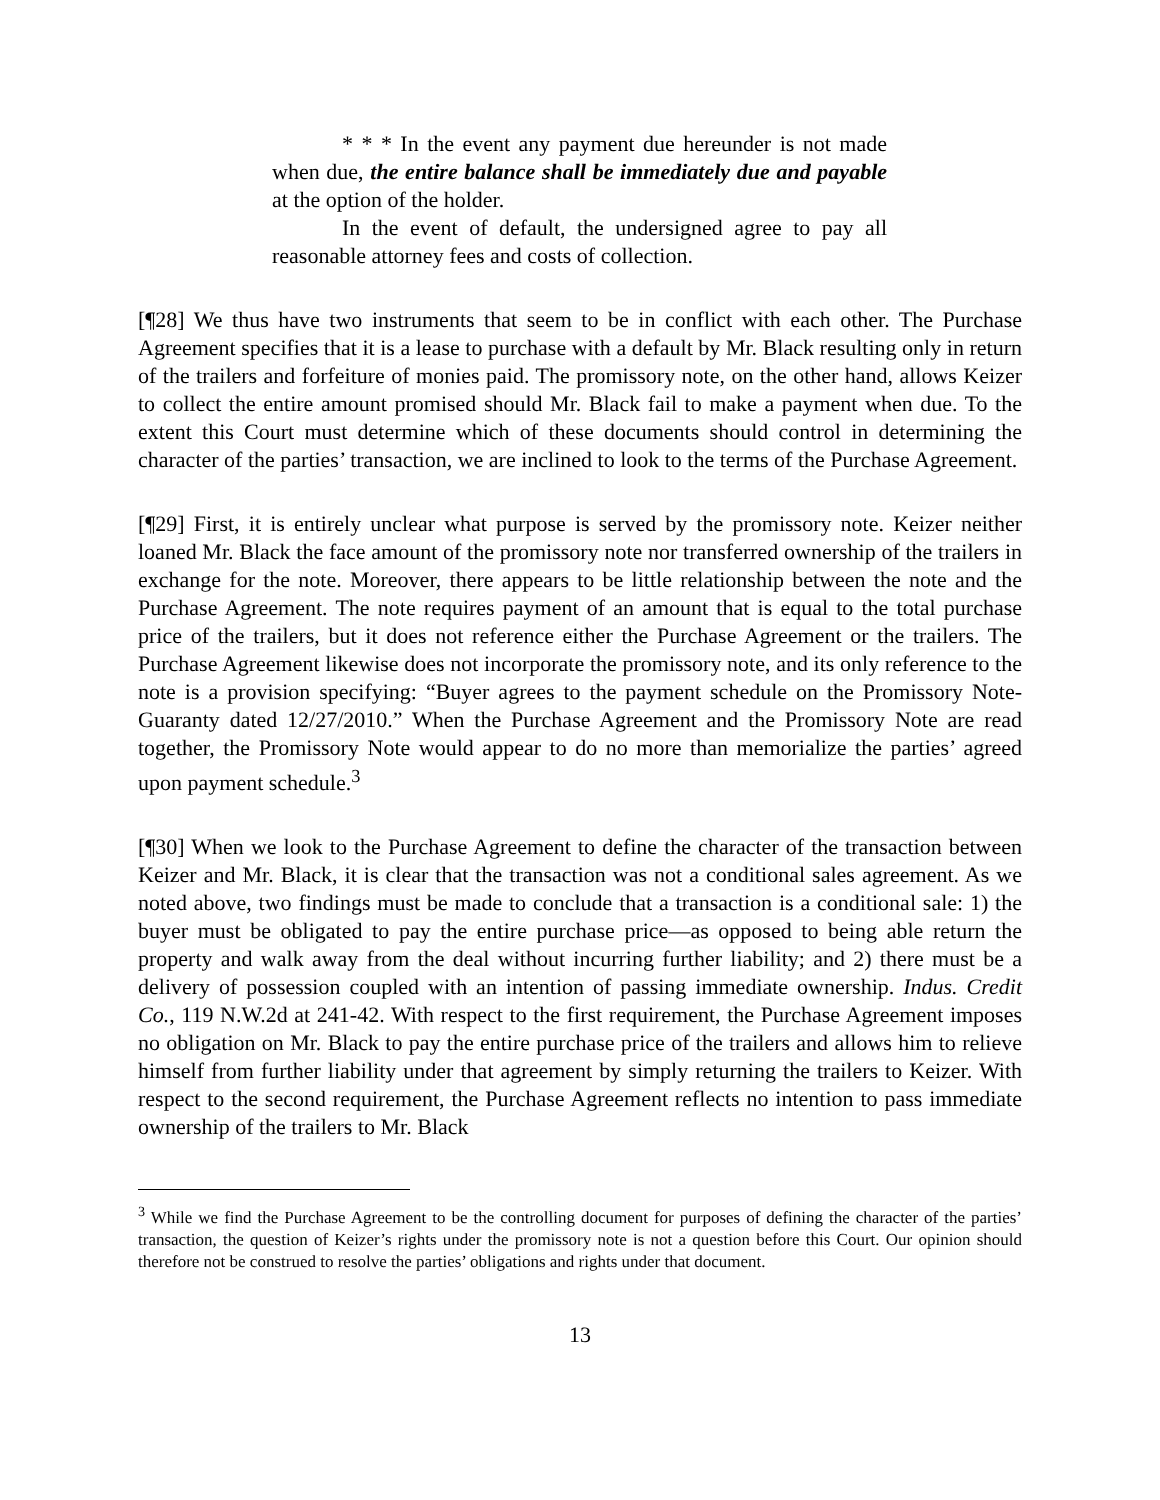* * * In the event any payment due hereunder is not made when due, the entire balance shall be immediately due and payable at the option of the holder.
In the event of default, the undersigned agree to pay all reasonable attorney fees and costs of collection.
[¶28] We thus have two instruments that seem to be in conflict with each other. The Purchase Agreement specifies that it is a lease to purchase with a default by Mr. Black resulting only in return of the trailers and forfeiture of monies paid. The promissory note, on the other hand, allows Keizer to collect the entire amount promised should Mr. Black fail to make a payment when due. To the extent this Court must determine which of these documents should control in determining the character of the parties’ transaction, we are inclined to look to the terms of the Purchase Agreement.
[¶29] First, it is entirely unclear what purpose is served by the promissory note. Keizer neither loaned Mr. Black the face amount of the promissory note nor transferred ownership of the trailers in exchange for the note. Moreover, there appears to be little relationship between the note and the Purchase Agreement. The note requires payment of an amount that is equal to the total purchase price of the trailers, but it does not reference either the Purchase Agreement or the trailers. The Purchase Agreement likewise does not incorporate the promissory note, and its only reference to the note is a provision specifying: “Buyer agrees to the payment schedule on the Promissory Note-Guaranty dated 12/27/2010.” When the Purchase Agreement and the Promissory Note are read together, the Promissory Note would appear to do no more than memorialize the parties’ agreed upon payment schedule.<sup>3</sup>
[¶30] When we look to the Purchase Agreement to define the character of the transaction between Keizer and Mr. Black, it is clear that the transaction was not a conditional sales agreement. As we noted above, two findings must be made to conclude that a transaction is a conditional sale: 1) the buyer must be obligated to pay the entire purchase price—as opposed to being able return the property and walk away from the deal without incurring further liability; and 2) there must be a delivery of possession coupled with an intention of passing immediate ownership. Indus. Credit Co., 119 N.W.2d at 241-42. With respect to the first requirement, the Purchase Agreement imposes no obligation on Mr. Black to pay the entire purchase price of the trailers and allows him to relieve himself from further liability under that agreement by simply returning the trailers to Keizer. With respect to the second requirement, the Purchase Agreement reflects no intention to pass immediate ownership of the trailers to Mr. Black
<sup>3</sup> While we find the Purchase Agreement to be the controlling document for purposes of defining the character of the parties’ transaction, the question of Keizer’s rights under the promissory note is not a question before this Court. Our opinion should therefore not be construed to resolve the parties’ obligations and rights under that document.
13